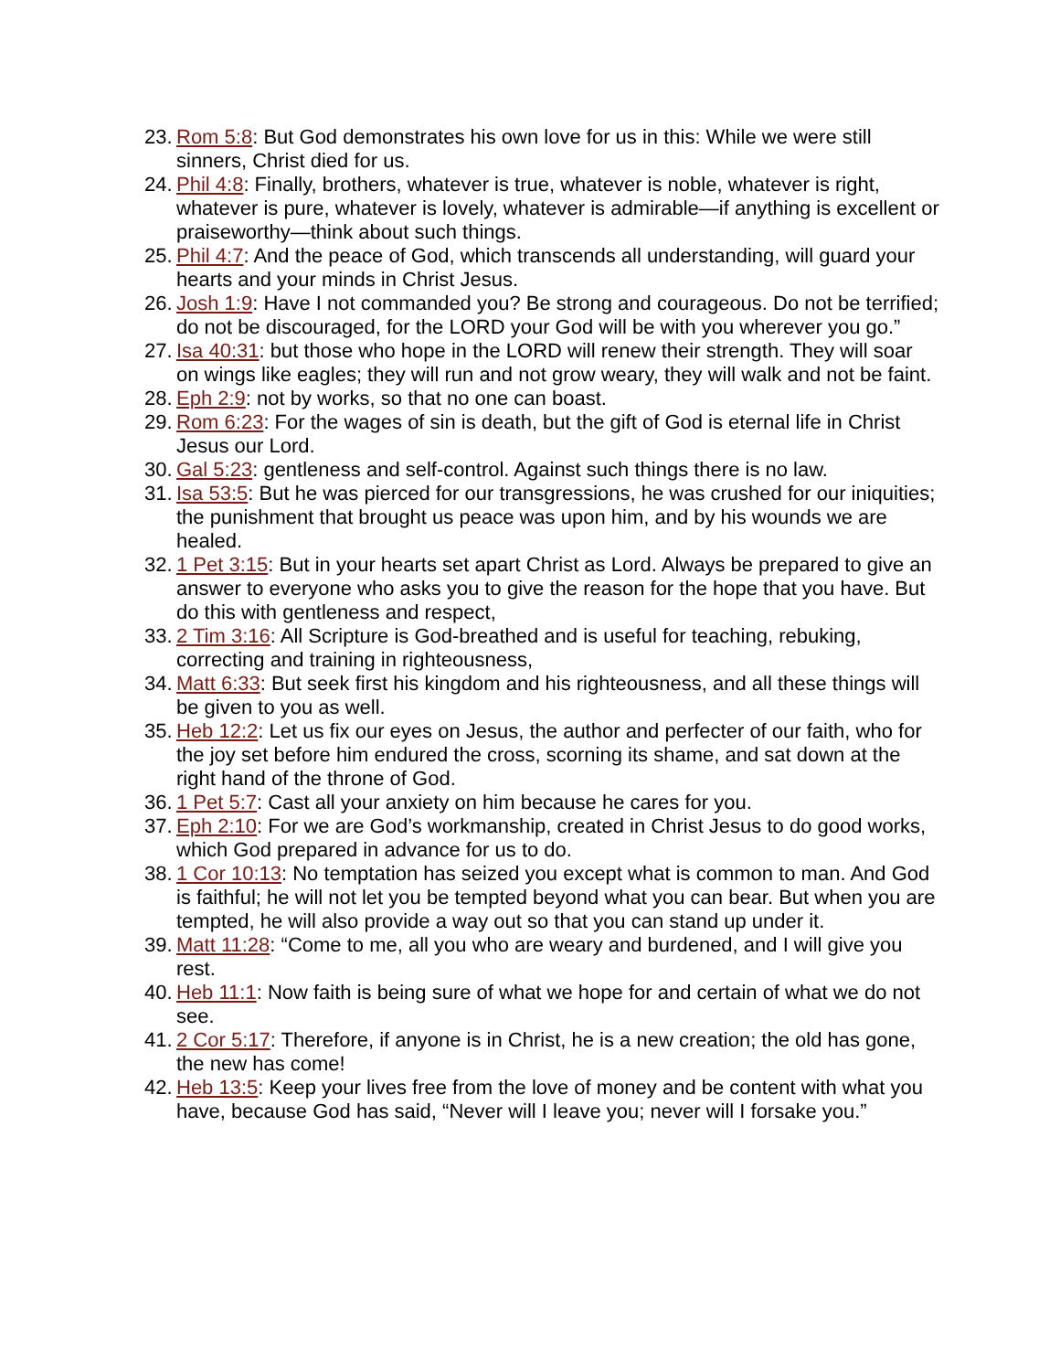23. Rom 5:8: But God demonstrates his own love for us in this: While we were still sinners, Christ died for us.
24. Phil 4:8: Finally, brothers, whatever is true, whatever is noble, whatever is right, whatever is pure, whatever is lovely, whatever is admirable—if anything is excellent or praiseworthy—think about such things.
25. Phil 4:7: And the peace of God, which transcends all understanding, will guard your hearts and your minds in Christ Jesus.
26. Josh 1:9: Have I not commanded you? Be strong and courageous. Do not be terrified; do not be discouraged, for the LORD your God will be with you wherever you go.”
27. Isa 40:31: but those who hope in the LORD will renew their strength. They will soar on wings like eagles; they will run and not grow weary, they will walk and not be faint.
28. Eph 2:9: not by works, so that no one can boast.
29. Rom 6:23: For the wages of sin is death, but the gift of God is eternal life in Christ Jesus our Lord.
30. Gal 5:23: gentleness and self-control. Against such things there is no law.
31. Isa 53:5: But he was pierced for our transgressions, he was crushed for our iniquities; the punishment that brought us peace was upon him, and by his wounds we are healed.
32. 1 Pet 3:15: But in your hearts set apart Christ as Lord. Always be prepared to give an answer to everyone who asks you to give the reason for the hope that you have. But do this with gentleness and respect,
33. 2 Tim 3:16: All Scripture is God-breathed and is useful for teaching, rebuking, correcting and training in righteousness,
34. Matt 6:33: But seek first his kingdom and his righteousness, and all these things will be given to you as well.
35. Heb 12:2: Let us fix our eyes on Jesus, the author and perfecter of our faith, who for the joy set before him endured the cross, scorning its shame, and sat down at the right hand of the throne of God.
36. 1 Pet 5:7: Cast all your anxiety on him because he cares for you.
37. Eph 2:10: For we are God’s workmanship, created in Christ Jesus to do good works, which God prepared in advance for us to do.
38. 1 Cor 10:13: No temptation has seized you except what is common to man. And God is faithful; he will not let you be tempted beyond what you can bear. But when you are tempted, he will also provide a way out so that you can stand up under it.
39. Matt 11:28: “Come to me, all you who are weary and burdened, and I will give you rest.
40. Heb 11:1: Now faith is being sure of what we hope for and certain of what we do not see.
41. 2 Cor 5:17: Therefore, if anyone is in Christ, he is a new creation; the old has gone, the new has come!
42. Heb 13:5: Keep your lives free from the love of money and be content with what you have, because God has said, “Never will I leave you; never will I forsake you.”